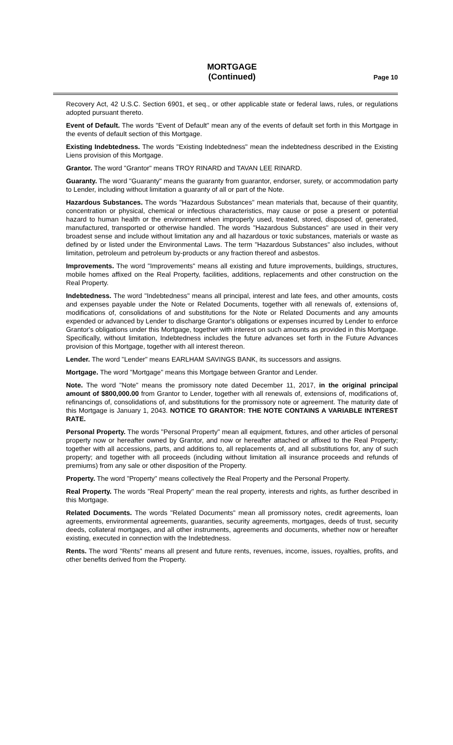MORTGAGE
(Continued)
Page 10
Recovery Act, 42 U.S.C. Section 6901, et seq., or other applicable state or federal laws, rules, or regulations adopted pursuant thereto.
Event of Default. The words "Event of Default" mean any of the events of default set forth in this Mortgage in the events of default section of this Mortgage.
Existing Indebtedness. The words "Existing Indebtedness" mean the indebtedness described in the Existing Liens provision of this Mortgage.
Grantor. The word "Grantor" means TROY RINARD and TAVAN LEE RINARD.
Guaranty. The word "Guaranty" means the guaranty from guarantor, endorser, surety, or accommodation party to Lender, including without limitation a guaranty of all or part of the Note.
Hazardous Substances. The words "Hazardous Substances" mean materials that, because of their quantity, concentration or physical, chemical or infectious characteristics, may cause or pose a present or potential hazard to human health or the environment when improperly used, treated, stored, disposed of, generated, manufactured, transported or otherwise handled. The words "Hazardous Substances" are used in their very broadest sense and include without limitation any and all hazardous or toxic substances, materials or waste as defined by or listed under the Environmental Laws. The term "Hazardous Substances" also includes, without limitation, petroleum and petroleum by-products or any fraction thereof and asbestos.
Improvements. The word "Improvements" means all existing and future improvements, buildings, structures, mobile homes affixed on the Real Property, facilities, additions, replacements and other construction on the Real Property.
Indebtedness. The word "Indebtedness" means all principal, interest and late fees, and other amounts, costs and expenses payable under the Note or Related Documents, together with all renewals of, extensions of, modifications of, consolidations of and substitutions for the Note or Related Documents and any amounts expended or advanced by Lender to discharge Grantor's obligations or expenses incurred by Lender to enforce Grantor's obligations under this Mortgage, together with interest on such amounts as provided in this Mortgage. Specifically, without limitation, Indebtedness includes the future advances set forth in the Future Advances provision of this Mortgage, together with all interest thereon.
Lender. The word "Lender" means EARLHAM SAVINGS BANK, its successors and assigns.
Mortgage. The word "Mortgage" means this Mortgage between Grantor and Lender.
Note. The word "Note" means the promissory note dated December 11, 2017, in the original principal amount of $800,000.00 from Grantor to Lender, together with all renewals of, extensions of, modifications of, refinancings of, consolidations of, and substitutions for the promissory note or agreement. The maturity date of this Mortgage is January 1, 2043. NOTICE TO GRANTOR: THE NOTE CONTAINS A VARIABLE INTEREST RATE.
Personal Property. The words "Personal Property" mean all equipment, fixtures, and other articles of personal property now or hereafter owned by Grantor, and now or hereafter attached or affixed to the Real Property; together with all accessions, parts, and additions to, all replacements of, and all substitutions for, any of such property; and together with all proceeds (including without limitation all insurance proceeds and refunds of premiums) from any sale or other disposition of the Property.
Property. The word "Property" means collectively the Real Property and the Personal Property.
Real Property. The words "Real Property" mean the real property, interests and rights, as further described in this Mortgage.
Related Documents. The words "Related Documents" mean all promissory notes, credit agreements, loan agreements, environmental agreements, guaranties, security agreements, mortgages, deeds of trust, security deeds, collateral mortgages, and all other instruments, agreements and documents, whether now or hereafter existing, executed in connection with the Indebtedness.
Rents. The word "Rents" means all present and future rents, revenues, income, issues, royalties, profits, and other benefits derived from the Property.